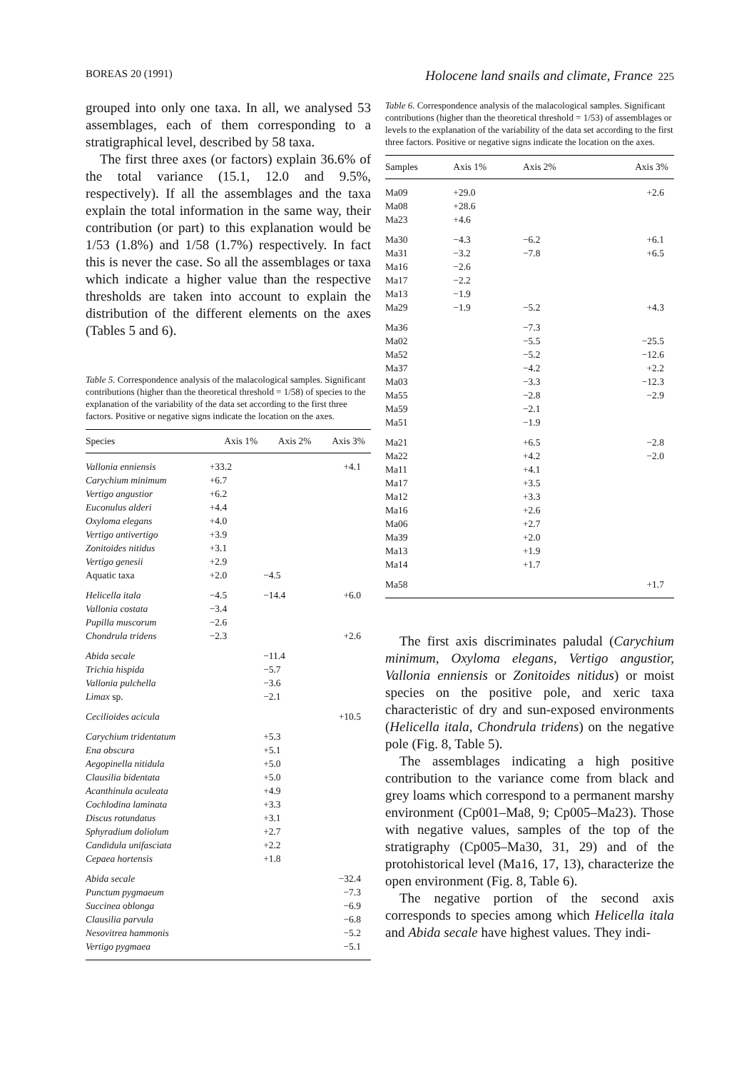BOREAS 20 (1991) Holocene land snails and climate, France 225
grouped into only one taxa. In all, we analysed 53 assemblages, each of them corresponding to a stratigraphical level, described by 58 taxa.
The first three axes (or factors) explain 36.6% of the total variance (15.1, 12.0 and 9.5%, respectively). If all the assemblages and the taxa explain the total information in the same way, their contribution (or part) to this explanation would be 1/53 (1.8%) and 1/58 (1.7%) respectively. In fact this is never the case. So all the assemblages or taxa which indicate a higher value than the respective thresholds are taken into account to explain the distribution of the different elements on the axes (Tables 5 and 6).
Table 5. Correspondence analysis of the malacological samples. Significant contributions (higher than the theoretical threshold = 1/58) of species to the explanation of the variability of the data set according to the first three factors. Positive or negative signs indicate the location on the axes.
| Species | Axis 1% | Axis 2% | Axis 3% |
| --- | --- | --- | --- |
| Vallonia enniensis | +33.2 | | +4.1 |
| Carychium minimum | +6.7 | | |
| Vertigo angustior | +6.2 | | |
| Euconulus alderi | +4.4 | | |
| Oxyloma elegans | +4.0 | | |
| Vertigo antivertigo | +3.9 | | |
| Zonitoides nitidus | +3.1 | | |
| Vertigo genesii | +2.9 | | |
| Aquatic taxa | +2.0 | −4.5 | |
| Helicella itala | −4.5 | −14.4 | +6.0 |
| Vallonia costata | −3.4 | | |
| Pupilla muscorum | −2.6 | | |
| Chondrula tridens | −2.3 | | +2.6 |
| Abida secale | | −11.4 | |
| Trichia hispida | | −5.7 | |
| Vallonia pulchella | | −3.6 | |
| Limax sp. | | −2.1 | |
| Cecilioides acicula | | | +10.5 |
| Carychium tridentatum | | +5.3 | |
| Ena obscura | | +5.1 | |
| Aegopinella nitidula | | +5.0 | |
| Clausilia bidentata | | +5.0 | |
| Acanthinula aculeata | | +4.9 | |
| Cochlodina laminata | | +3.3 | |
| Discus rotundatus | | +3.1 | |
| Sphyradium doliolum | | +2.7 | |
| Candidula unifasciata | | +2.2 | |
| Cepaea hortensis | | +1.8 | |
| Abida secale | | | −32.4 |
| Punctum pygmaeum | | | −7.3 |
| Succinea oblonga | | | −6.9 |
| Clausilia parvula | | | −6.8 |
| Nesovitrea hammonis | | | −5.2 |
| Vertigo pygmaea | | | −5.1 |
Table 6. Correspondence analysis of the malacological samples. Significant contributions (higher than the theoretical threshold = 1/53) of assemblages or levels to the explanation of the variability of the data set according to the first three factors. Positive or negative signs indicate the location on the axes.
| Samples | Axis 1% | Axis 2% | Axis 3% |
| --- | --- | --- | --- |
| Ma09 | +29.0 | | +2.6 |
| Ma08 | +28.6 | | |
| Ma23 | +4.6 | | |
| Ma30 | −4.3 | −6.2 | +6.1 |
| Ma31 | −3.2 | −7.8 | +6.5 |
| Ma16 | −2.6 | | |
| Ma17 | −2.2 | | |
| Ma13 | −1.9 | | |
| Ma29 | −1.9 | −5.2 | +4.3 |
| Ma36 | | −7.3 | |
| Ma02 | | −5.5 | −25.5 |
| Ma52 | | −5.2 | −12.6 |
| Ma37 | | −4.2 | +2.2 |
| Ma03 | | −3.3 | −12.3 |
| Ma55 | | −2.8 | −2.9 |
| Ma59 | | −2.1 | |
| Ma51 | | −1.9 | |
| Ma21 | | +6.5 | −2.8 |
| Ma22 | | +4.2 | −2.0 |
| Ma11 | | +4.1 | |
| Ma17 | | +3.5 | |
| Ma12 | | +3.3 | |
| Ma16 | | +2.6 | |
| Ma06 | | +2.7 | |
| Ma39 | | +2.0 | |
| Ma13 | | +1.9 | |
| Ma14 | | +1.7 | |
| Ma58 | | | +1.7 |
The first axis discriminates paludal (Carychium minimum, Oxyloma elegans, Vertigo angustior, Vallonia enniensis or Zonitoides nitidus) or moist species on the positive pole, and xeric taxa characteristic of dry and sun-exposed environments (Helicella itala, Chondrula tridens) on the negative pole (Fig. 8, Table 5).
The assemblages indicating a high positive contribution to the variance come from black and grey loams which correspond to a permanent marshy environment (Cp001–Ma8, 9; Cp005–Ma23). Those with negative values, samples of the top of the stratigraphy (Cp005–Ma30, 31, 29) and of the protohistorical level (Ma16, 17, 13), characterize the open environment (Fig. 8, Table 6).
The negative portion of the second axis corresponds to species among which Helicella itala and Abida secale have highest values. They indi-